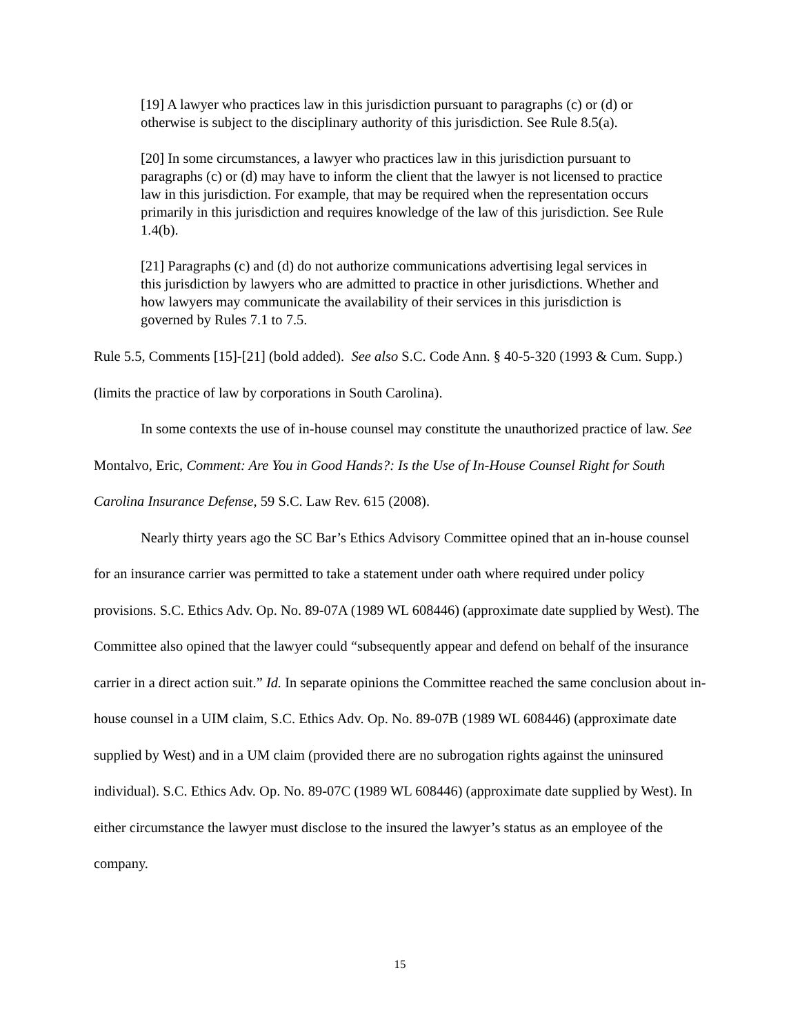[19] A lawyer who practices law in this jurisdiction pursuant to paragraphs (c) or (d) or otherwise is subject to the disciplinary authority of this jurisdiction. See Rule 8.5(a).
[20] In some circumstances, a lawyer who practices law in this jurisdiction pursuant to paragraphs (c) or (d) may have to inform the client that the lawyer is not licensed to practice law in this jurisdiction. For example, that may be required when the representation occurs primarily in this jurisdiction and requires knowledge of the law of this jurisdiction. See Rule 1.4(b).
[21] Paragraphs (c) and (d) do not authorize communications advertising legal services in this jurisdiction by lawyers who are admitted to practice in other jurisdictions. Whether and how lawyers may communicate the availability of their services in this jurisdiction is governed by Rules 7.1 to 7.5.
Rule 5.5, Comments [15]-[21] (bold added). See also S.C. Code Ann. § 40-5-320 (1993 & Cum. Supp.) (limits the practice of law by corporations in South Carolina).
In some contexts the use of in-house counsel may constitute the unauthorized practice of law. See Montalvo, Eric, Comment: Are You in Good Hands?: Is the Use of In-House Counsel Right for South Carolina Insurance Defense, 59 S.C. Law Rev. 615 (2008).
Nearly thirty years ago the SC Bar’s Ethics Advisory Committee opined that an in-house counsel for an insurance carrier was permitted to take a statement under oath where required under policy provisions. S.C. Ethics Adv. Op. No. 89-07A (1989 WL 608446) (approximate date supplied by West). The Committee also opined that the lawyer could “subsequently appear and defend on behalf of the insurance carrier in a direct action suit.” Id. In separate opinions the Committee reached the same conclusion about in-house counsel in a UIM claim, S.C. Ethics Adv. Op. No. 89-07B (1989 WL 608446) (approximate date supplied by West) and in a UM claim (provided there are no subrogation rights against the uninsured individual). S.C. Ethics Adv. Op. No. 89-07C (1989 WL 608446) (approximate date supplied by West). In either circumstance the lawyer must disclose to the insured the lawyer’s status as an employee of the company.
15